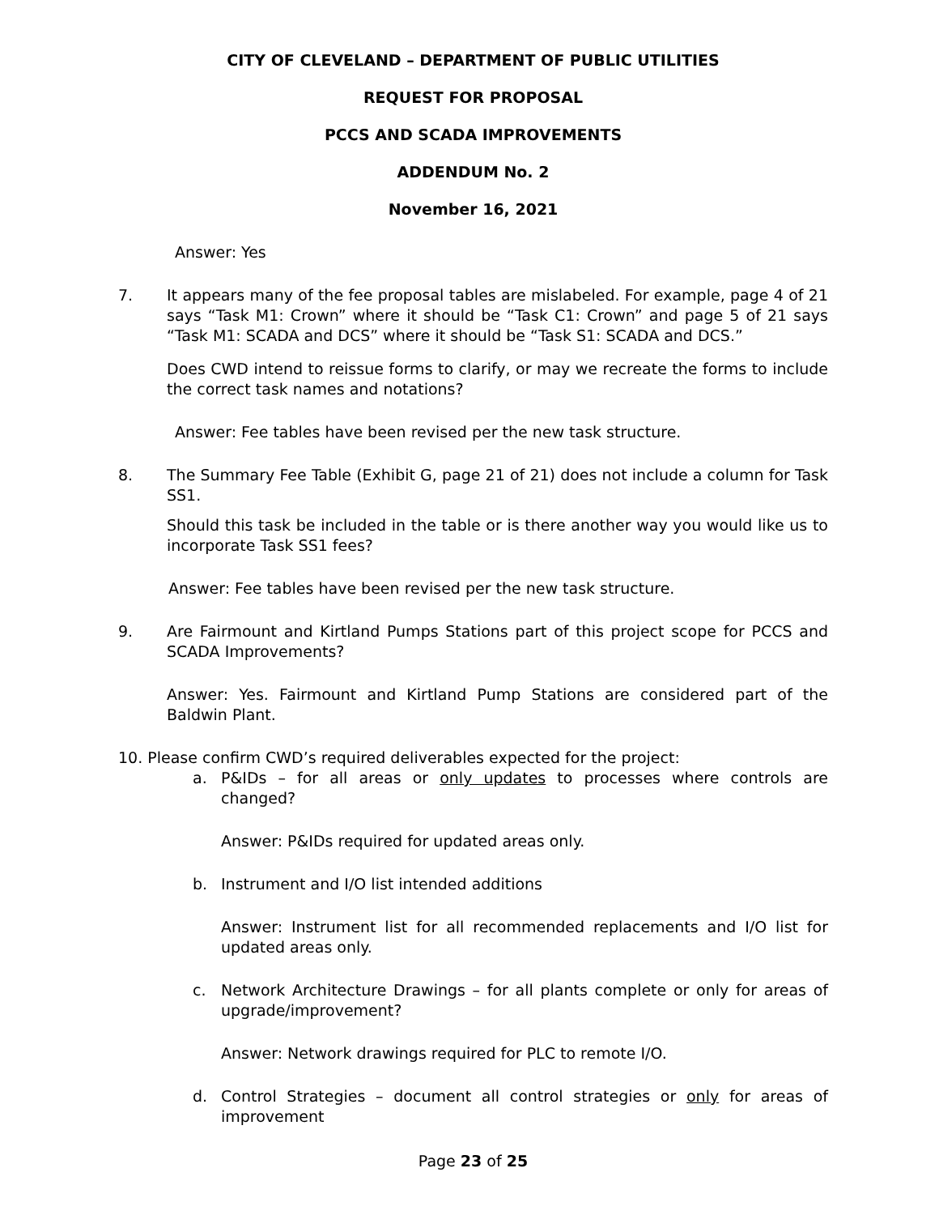CITY OF CLEVELAND – DEPARTMENT OF PUBLIC UTILITIES
REQUEST FOR PROPOSAL
PCCS AND SCADA IMPROVEMENTS
ADDENDUM No. 2
November 16, 2021
Answer: Yes
7. It appears many of the fee proposal tables are mislabeled. For example, page 4 of 21 says “Task M1: Crown” where it should be “Task C1: Crown” and page 5 of 21 says “Task M1: SCADA and DCS” where it should be “Task S1: SCADA and DCS.”
Does CWD intend to reissue forms to clarify, or may we recreate the forms to include the correct task names and notations?
Answer: Fee tables have been revised per the new task structure.
8. The Summary Fee Table (Exhibit G, page 21 of 21) does not include a column for Task SS1.
Should this task be included in the table or is there another way you would like us to incorporate Task SS1 fees?
Answer: Fee tables have been revised per the new task structure.
9. Are Fairmount and Kirtland Pumps Stations part of this project scope for PCCS and SCADA Improvements?
Answer: Yes. Fairmount and Kirtland Pump Stations are considered part of the Baldwin Plant.
10. Please confirm CWD’s required deliverables expected for the project:
a. P&IDs – for all areas or only updates to processes where controls are changed?
Answer: P&IDs required for updated areas only.
b. Instrument and I/O list intended additions
Answer: Instrument list for all recommended replacements and I/O list for updated areas only.
c. Network Architecture Drawings – for all plants complete or only for areas of upgrade/improvement?
Answer: Network drawings required for PLC to remote I/O.
d. Control Strategies – document all control strategies or only for areas of improvement
Page 23 of 25